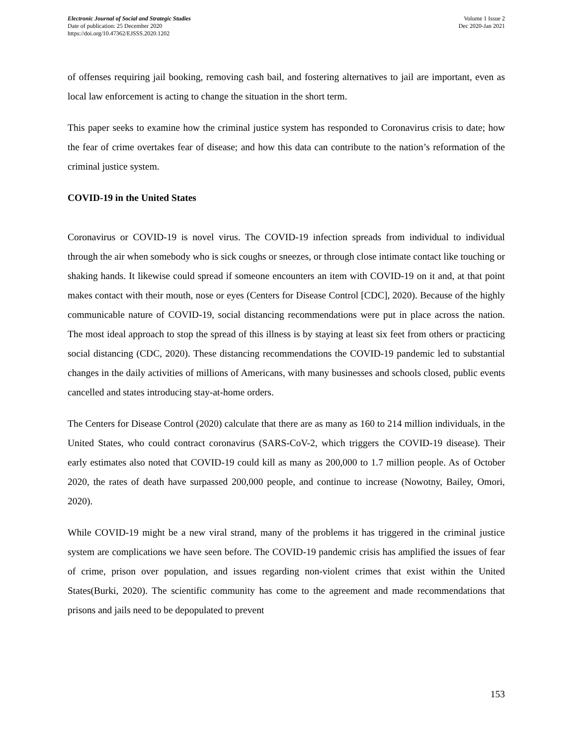Electronic Journal of Social and Strategic Studies
Date of publication: 25 December 2020
https://doi.org/10.47362/EJSSS.2020.1202
Volume 1 Issue 2
Dec 2020-Jan 2021
of offenses requiring jail booking, removing cash bail, and fostering alternatives to jail are important, even as local law enforcement is acting to change the situation in the short term.
This paper seeks to examine how the criminal justice system has responded to Coronavirus crisis to date; how the fear of crime overtakes fear of disease; and how this data can contribute to the nation’s reformation of the criminal justice system.
COVID-19 in the United States
Coronavirus or COVID-19 is novel virus. The COVID-19 infection spreads from individual to individual through the air when somebody who is sick coughs or sneezes, or through close intimate contact like touching or shaking hands. It likewise could spread if someone encounters an item with COVID-19 on it and, at that point makes contact with their mouth, nose or eyes (Centers for Disease Control [CDC], 2020). Because of the highly communicable nature of COVID-19, social distancing recommendations were put in place across the nation. The most ideal approach to stop the spread of this illness is by staying at least six feet from others or practicing social distancing (CDC, 2020). These distancing recommendations the COVID-19 pandemic led to substantial changes in the daily activities of millions of Americans, with many businesses and schools closed, public events cancelled and states introducing stay-at-home orders.
The Centers for Disease Control (2020) calculate that there are as many as 160 to 214 million individuals, in the United States, who could contract coronavirus (SARS-CoV-2, which triggers the COVID-19 disease). Their early estimates also noted that COVID-19 could kill as many as 200,000 to 1.7 million people. As of October 2020, the rates of death have surpassed 200,000 people, and continue to increase (Nowotny, Bailey, Omori, 2020).
While COVID-19 might be a new viral strand, many of the problems it has triggered in the criminal justice system are complications we have seen before. The COVID-19 pandemic crisis has amplified the issues of fear of crime, prison over population, and issues regarding non-violent crimes that exist within the United States(Burki, 2020). The scientific community has come to the agreement and made recommendations that prisons and jails need to be depopulated to prevent
153